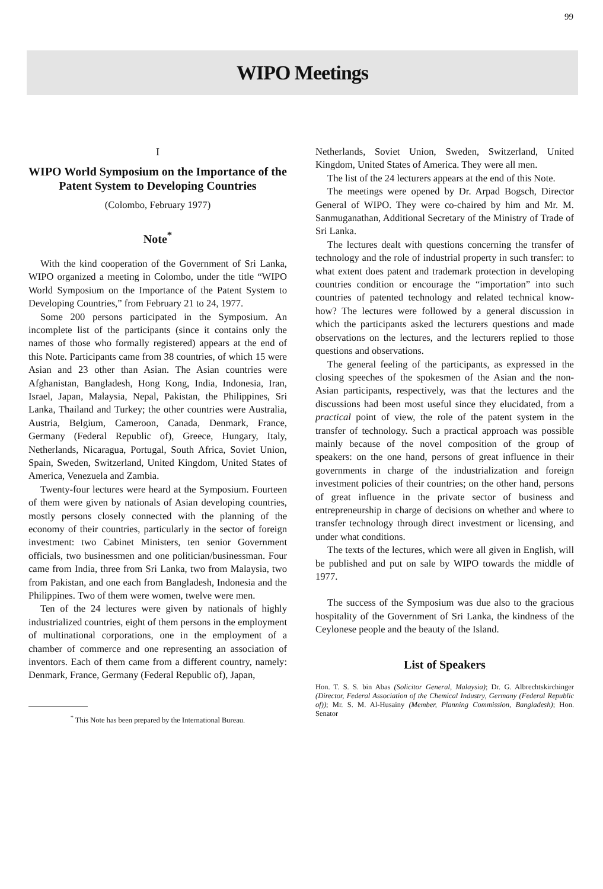99
WIPO Meetings
I
WIPO World Symposium on the Importance of the Patent System to Developing Countries
(Colombo, February 1977)
Note<sup>*</sup>
With the kind cooperation of the Government of Sri Lanka, WIPO organized a meeting in Colombo, under the title “WIPO World Symposium on the Importance of the Patent System to Developing Countries,” from February 21 to 24, 1977.
Some 200 persons participated in the Symposium. An incomplete list of the participants (since it contains only the names of those who formally registered) appears at the end of this Note. Participants came from 38 countries, of which 15 were Asian and 23 other than Asian. The Asian countries were Afghanistan, Bangladesh, Hong Kong, India, Indonesia, Iran, Israel, Japan, Malaysia, Nepal, Pakistan, the Philippines, Sri Lanka, Thailand and Turkey; the other countries were Australia, Austria, Belgium, Cameroon, Canada, Denmark, France, Germany (Federal Republic of), Greece, Hungary, Italy, Netherlands, Nicaragua, Portugal, South Africa, Soviet Union, Spain, Sweden, Switzerland, United Kingdom, United States of America, Venezuela and Zambia.
Twenty-four lectures were heard at the Symposium. Fourteen of them were given by nationals of Asian developing countries, mostly persons closely connected with the planning of the economy of their countries, particularly in the sector of foreign investment: two Cabinet Ministers, ten senior Government officials, two businessmen and one politician/businessman. Four came from India, three from Sri Lanka, two from Malaysia, two from Pakistan, and one each from Bangladesh, Indonesia and the Philippines. Two of them were women, twelve were men.
Ten of the 24 lectures were given by nationals of highly industrialized countries, eight of them persons in the employment of multinational corporations, one in the employment of a chamber of commerce and one representing an association of inventors. Each of them came from a different country, namely: Denmark, France, Germany (Federal Republic of), Japan,
<sup>*</sup> This Note has been prepared by the International Bureau.
Netherlands, Soviet Union, Sweden, Switzerland, United Kingdom, United States of America. They were all men.
The list of the 24 lecturers appears at the end of this Note.
The meetings were opened by Dr. Arpad Bogsch, Director General of WIPO. They were co-chaired by him and Mr. M. Sanmuganathan, Additional Secretary of the Ministry of Trade of Sri Lanka.
The lectures dealt with questions concerning the transfer of technology and the role of industrial property in such transfer: to what extent does patent and trademark protection in developing countries condition or encourage the “importation” into such countries of patented technology and related technical know-how? The lectures were followed by a general discussion in which the participants asked the lecturers questions and made observations on the lectures, and the lecturers replied to those questions and observations.
The general feeling of the participants, as expressed in the closing speeches of the spokesmen of the Asian and the non-Asian participants, respectively, was that the lectures and the discussions had been most useful since they elucidated, from a practical point of view, the role of the patent system in the transfer of technology. Such a practical approach was possible mainly because of the novel composition of the group of speakers: on the one hand, persons of great influence in their governments in charge of the industrialization and foreign investment policies of their countries; on the other hand, persons of great influence in the private sector of business and entrepreneurship in charge of decisions on whether and where to transfer technology through direct investment or licensing, and under what conditions.
The texts of the lectures, which were all given in English, will be published and put on sale by WIPO towards the middle of 1977.
The success of the Symposium was due also to the gracious hospitality of the Government of Sri Lanka, the kindness of the Ceylonese people and the beauty of the Island.
List of Speakers
Hon. T. S. S. bin Abas (Solicitor General, Malaysia); Dr. G. Albrechtskirchinger (Director, Federal Association of the Chemical Industry, Germany (Federal Republic of)); Mr. S. M. Al-Husainy (Member, Planning Commission, Bangladesh); Hon. Senator